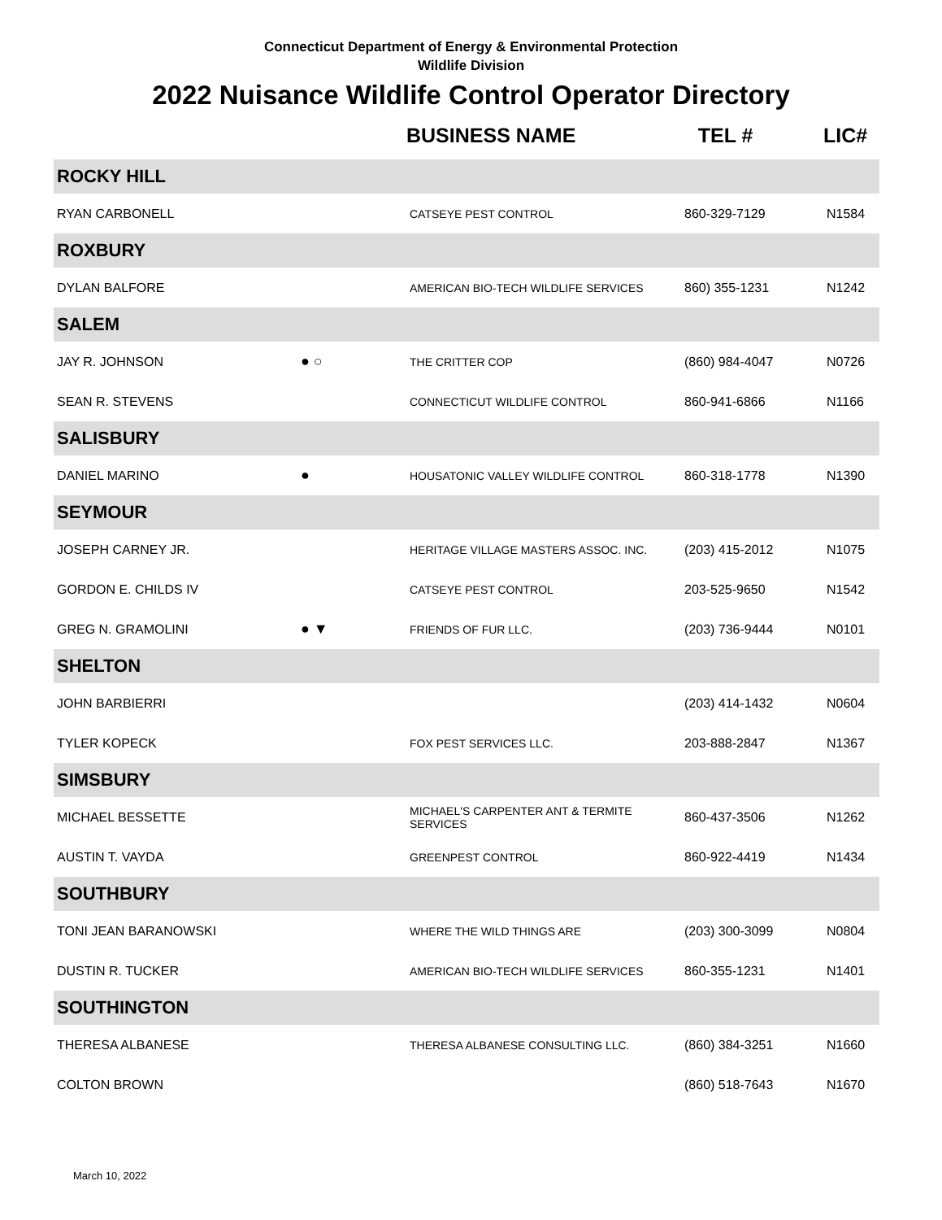Connecticut Department of Energy & Environmental Protection
Wildlife Division
2022 Nuisance Wildlife Control Operator Directory
| | | BUSINESS NAME | TEL # | LIC# |
| --- | --- | --- | --- | --- |
| ROCKY HILL | | | | |
| RYAN CARBONELL | | CATSEYE PEST CONTROL | 860-329-7129 | N1584 |
| ROXBURY | | | | |
| DYLAN BALFORE | | AMERICAN BIO-TECH WILDLIFE SERVICES | 860) 355-1231 | N1242 |
| SALEM | | | | |
| JAY R. JOHNSON | ● ○ | THE CRITTER COP | (860) 984-4047 | N0726 |
| SEAN R. STEVENS | | CONNECTICUT WILDLIFE CONTROL | 860-941-6866 | N1166 |
| SALISBURY | | | | |
| DANIEL MARINO | ● | HOUSATONIC VALLEY WILDLIFE CONTROL | 860-318-1778 | N1390 |
| SEYMOUR | | | | |
| JOSEPH CARNEY JR. | | HERITAGE VILLAGE MASTERS ASSOC. INC. | (203) 415-2012 | N1075 |
| GORDON E. CHILDS IV | | CATSEYE PEST CONTROL | 203-525-9650 | N1542 |
| GREG N. GRAMOLINI | ● ▼ | FRIENDS OF FUR LLC. | (203) 736-9444 | N0101 |
| SHELTON | | | | |
| JOHN BARBIERRI | | | (203) 414-1432 | N0604 |
| TYLER KOPECK | | FOX PEST SERVICES LLC. | 203-888-2847 | N1367 |
| SIMSBURY | | | | |
| MICHAEL BESSETTE | | MICHAEL'S CARPENTER ANT & TERMITE SERVICES | 860-437-3506 | N1262 |
| AUSTIN T. VAYDA | | GREENPEST CONTROL | 860-922-4419 | N1434 |
| SOUTHBURY | | | | |
| TONI JEAN BARANOWSKI | | WHERE THE WILD THINGS ARE | (203) 300-3099 | N0804 |
| DUSTIN R. TUCKER | | AMERICAN BIO-TECH WILDLIFE SERVICES | 860-355-1231 | N1401 |
| SOUTHINGTON | | | | |
| THERESA ALBANESE | | THERESA ALBANESE CONSULTING LLC. | (860) 384-3251 | N1660 |
| COLTON BROWN | | | (860) 518-7643 | N1670 |
March 10, 2022